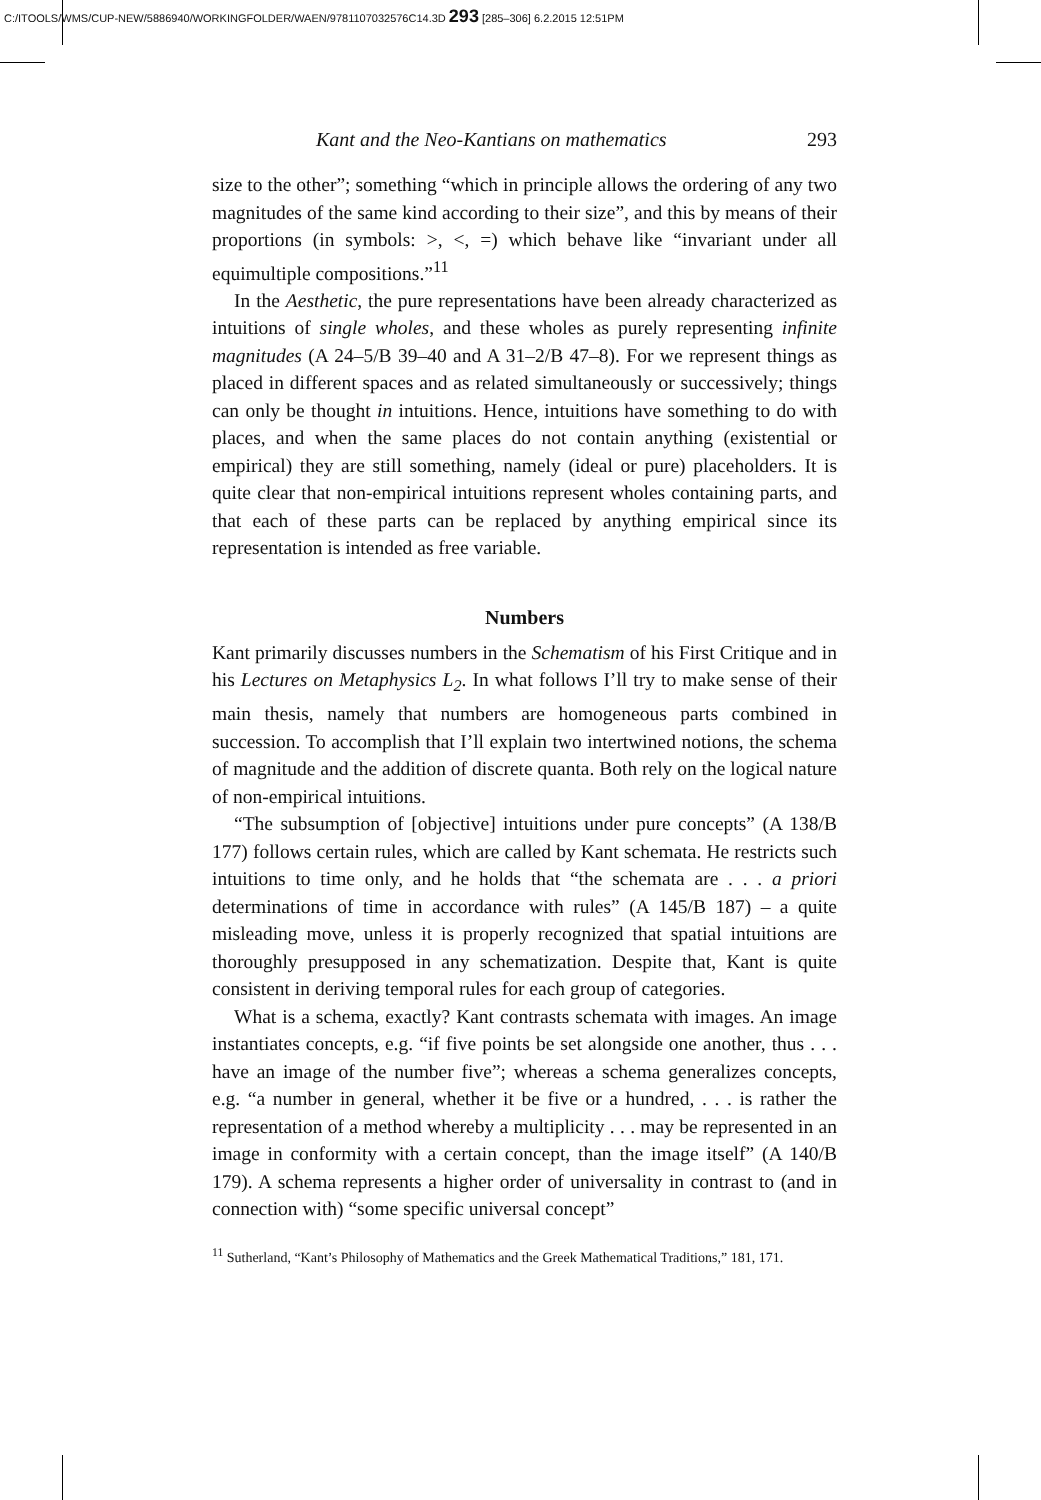C:/ITOOLS/WMS/CUP-NEW/5886940/WORKINGFOLDER/WAEN/9781107032576C14.3D 293 [285–306] 6.2.2015 12:51PM
Kant and the Neo-Kantians on mathematics 293
size to the other”; something “which in principle allows the ordering of any two magnitudes of the same kind according to their size”, and this by means of their proportions (in symbols: >, <, =) which behave like “invariant under all equimultiple compositions.”<sup>11</sup>
In the Aesthetic, the pure representations have been already characterized as intuitions of single wholes, and these wholes as purely representing infinite magnitudes (A 24–5/B 39–40 and A 31–2/B 47–8). For we represent things as placed in different spaces and as related simultaneously or successively; things can only be thought in intuitions. Hence, intuitions have something to do with places, and when the same places do not contain anything (existential or empirical) they are still something, namely (ideal or pure) placeholders. It is quite clear that non-empirical intuitions represent wholes containing parts, and that each of these parts can be replaced by anything empirical since its representation is intended as free variable.
Numbers
Kant primarily discusses numbers in the Schematism of his First Critique and in his Lectures on Metaphysics L<sub>2</sub>. In what follows I’ll try to make sense of their main thesis, namely that numbers are homogeneous parts combined in succession. To accomplish that I’ll explain two intertwined notions, the schema of magnitude and the addition of discrete quanta. Both rely on the logical nature of non-empirical intuitions.
“The subsumption of [objective] intuitions under pure concepts” (A 138/B 177) follows certain rules, which are called by Kant schemata. He restricts such intuitions to time only, and he holds that “the schemata are . . . a priori determinations of time in accordance with rules” (A 145/B 187) – a quite misleading move, unless it is properly recognized that spatial intuitions are thoroughly presupposed in any schematization. Despite that, Kant is quite consistent in deriving temporal rules for each group of categories.
What is a schema, exactly? Kant contrasts schemata with images. An image instantiates concepts, e.g. “if five points be set alongside one another, thus . . . have an image of the number five”; whereas a schema generalizes concepts, e.g. “a number in general, whether it be five or a hundred, . . . is rather the representation of a method whereby a multiplicity . . . may be represented in an image in conformity with a certain concept, than the image itself” (A 140/B 179). A schema represents a higher order of universality in contrast to (and in connection with) “some specific universal concept”
<sup>11</sup> Sutherland, “Kant’s Philosophy of Mathematics and the Greek Mathematical Traditions,” 181, 171.